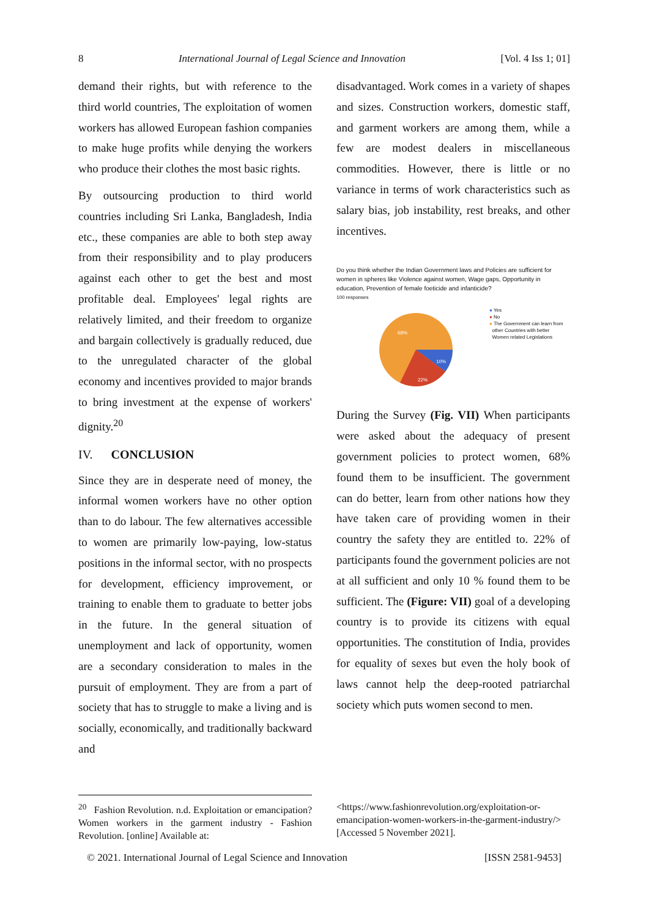8 International Journal of Legal Science and Innovation [Vol. 4 Iss 1; 01]
demand their rights, but with reference to the third world countries, The exploitation of women workers has allowed European fashion companies to make huge profits while denying the workers who produce their clothes the most basic rights.
By outsourcing production to third world countries including Sri Lanka, Bangladesh, India etc., these companies are able to both step away from their responsibility and to play producers against each other to get the best and most profitable deal. Employees' legal rights are relatively limited, and their freedom to organize and bargain collectively is gradually reduced, due to the unregulated character of the global economy and incentives provided to major brands to bring investment at the expense of workers' dignity.<sup>20</sup>
IV. CONCLUSION
Since they are in desperate need of money, the informal women workers have no other option than to do labour. The few alternatives accessible to women are primarily low-paying, low-status positions in the informal sector, with no prospects for development, efficiency improvement, or training to enable them to graduate to better jobs in the future. In the general situation of unemployment and lack of opportunity, women are a secondary consideration to males in the pursuit of employment. They are from a part of society that has to struggle to make a living and is socially, economically, and traditionally backward and
disadvantaged. Work comes in a variety of shapes and sizes. Construction workers, domestic staff, and garment workers are among them, while a few are modest dealers in miscellaneous commodities. However, there is little or no variance in terms of work characteristics such as salary bias, job instability, rest breaks, and other incentives.
Do you think whether the Indian Government laws and Policies are sufficient for women in spheres like Violence against women, Wage gaps, Opportunity in education, Prevention of female foeticide and infanticide?
100 responses
68%
10%
22%
● Yes
● No
● The Government can learn from
other Countries with better
Women related Legislations
During the Survey (Fig. VII) When participants were asked about the adequacy of present government policies to protect women, 68% found them to be insufficient. The government can do better, learn from other nations how they have taken care of providing women in their country the safety they are entitled to. 22% of participants found the government policies are not at all sufficient and only 10 % found them to be sufficient. The (Figure: VII) goal of a developing country is to provide its citizens with equal opportunities. The constitution of India, provides for equality of sexes but even the holy book of laws cannot help the deep-rooted patriarchal society which puts women second to men.
<sup>20</sup> Fashion Revolution. n.d. Exploitation or emancipation? Women workers in the garment industry - Fashion Revolution. [online] Available at:
<https://www.fashionrevolution.org/exploitation-or-emancipation-women-workers-in-the-garment-industry/> [Accessed 5 November 2021].
© 2021. International Journal of Legal Science and Innovation [ISSN 2581-9453]